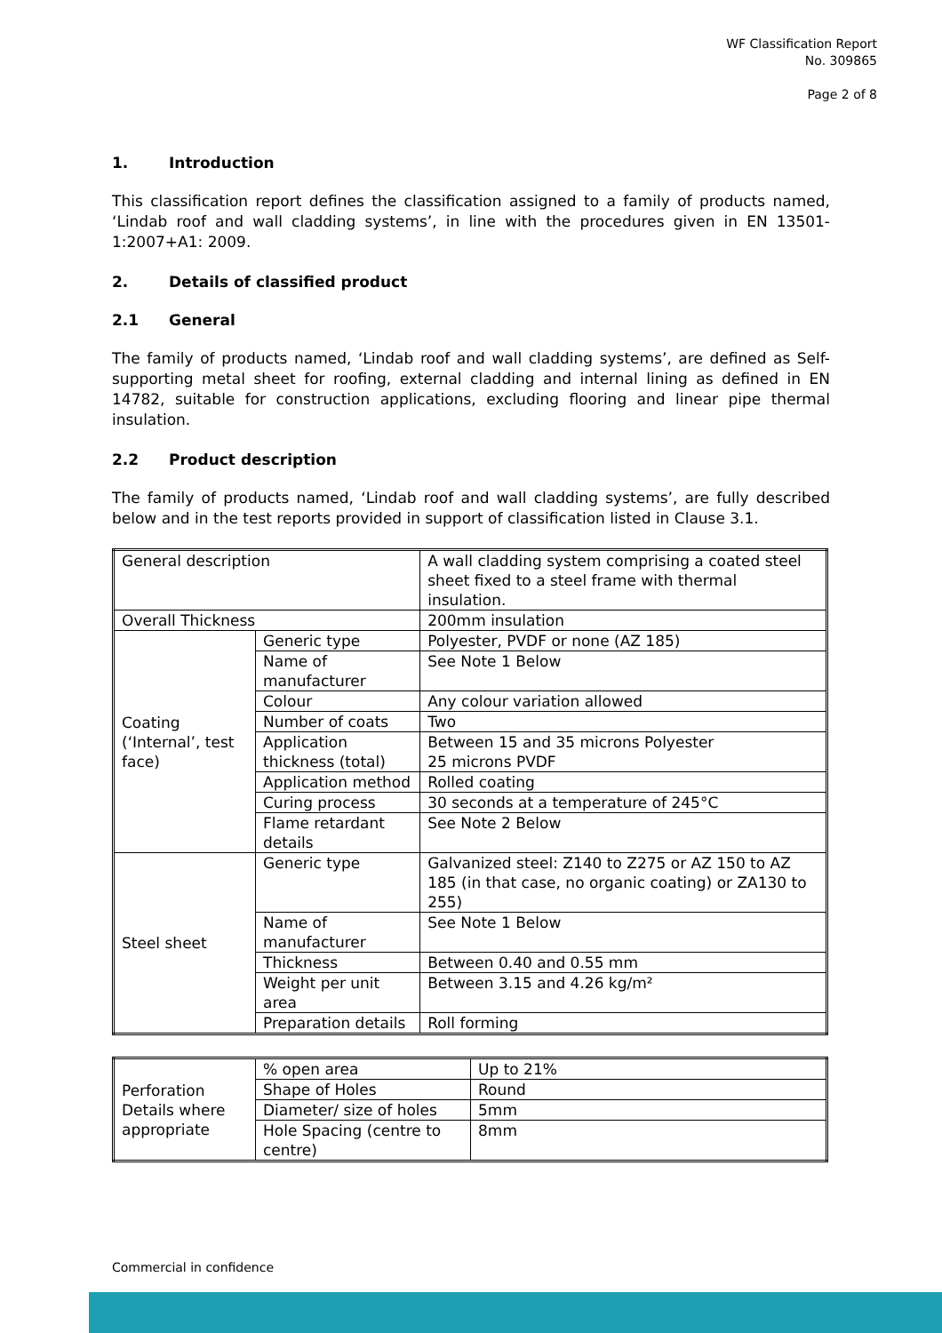WF Classification Report
No. 309865
Page 2 of 8
1. Introduction
This classification report defines the classification assigned to a family of products named, ‘Lindab roof and wall cladding systems’, in line with the procedures given in EN 13501-1:2007+A1: 2009.
2. Details of classified product
2.1 General
The family of products named, ‘Lindab roof and wall cladding systems’, are defined as Self-supporting metal sheet for roofing, external cladding and internal lining as defined in EN 14782, suitable for construction applications, excluding flooring and linear pipe thermal insulation.
2.2 Product description
The family of products named, ‘Lindab roof and wall cladding systems’, are fully described below and in the test reports provided in support of classification listed in Clause 3.1.
| General description | | A wall cladding system comprising a coated steel sheet fixed to a steel frame with thermal insulation. |
| Overall Thickness | | 200mm insulation |
| Coating (‘Internal’, test face) | Generic type | Polyester, PVDF or none (AZ 185) |
| | Name of manufacturer | See Note 1 Below |
| | Colour | Any colour variation allowed |
| | Number of coats | Two |
| | Application thickness (total) | Between 15 and 35 microns Polyester 25 microns PVDF |
| | Application method | Rolled coating |
| | Curing process | 30 seconds at a temperature of 245°C |
| | Flame retardant details | See Note 2 Below |
| Steel sheet | Generic type | Galvanized steel: Z140 to Z275 or AZ 150 to AZ 185 (in that case, no organic coating) or ZA130 to 255) |
| | Name of manufacturer | See Note 1 Below |
| | Thickness | Between 0.40 and 0.55 mm |
| | Weight per unit area | Between 3.15 and 4.26 kg/m² |
| | Preparation details | Roll forming |
| Perforation Details where appropriate | % open area | Up to 21% |
| | Shape of Holes | Round |
| | Diameter/ size of holes | 5mm |
| | Hole Spacing (centre to centre) | 8mm |
Commercial in confidence